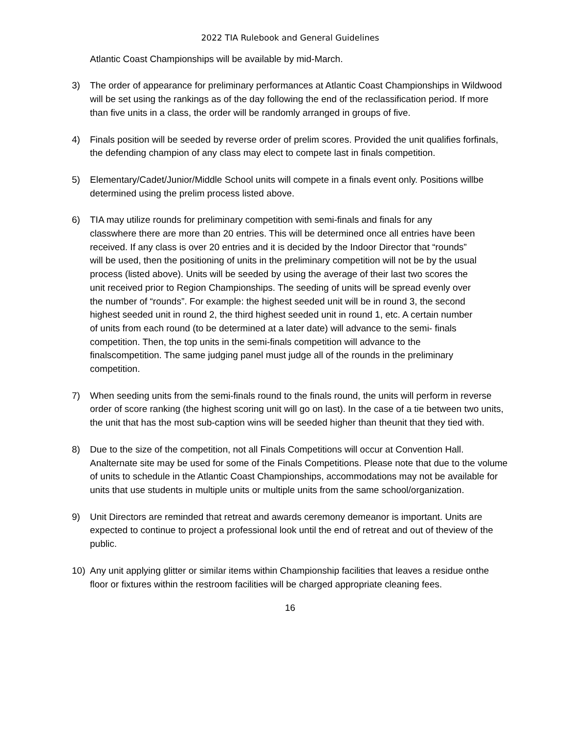2022 TIA Rulebook and General Guidelines
Atlantic Coast Championships will be available by mid-March.
3) The order of appearance for preliminary performances at Atlantic Coast Championships in Wildwood will be set using the rankings as of the day following the end of the reclassification period. If more than five units in a class, the order will be randomly arranged in groups of five.
4) Finals position will be seeded by reverse order of prelim scores. Provided the unit qualifies forfinals, the defending champion of any class may elect to compete last in finals competition.
5) Elementary/Cadet/Junior/Middle School units will compete in a finals event only. Positions willbe determined using the prelim process listed above.
6) TIA may utilize rounds for preliminary competition with semi-finals and finals for any classwhere there are more than 20 entries. This will be determined once all entries have been received. If any class is over 20 entries and it is decided by the Indoor Director that “rounds” will be used, then the positioning of units in the preliminary competition will not be by the usual process (listed above). Units will be seeded by using the average of their last two scores the unit received prior to Region Championships. The seeding of units will be spread evenly over the number of “rounds”. For example: the highest seeded unit will be in round 3, the second highest seeded unit in round 2, the third highest seeded unit in round 1, etc. A certain number of units from each round (to be determined at a later date) will advance to the semi- finals competition. Then, the top units in the semi-finals competition will advance to the finalscompetition. The same judging panel must judge all of the rounds in the preliminary competition.
7) When seeding units from the semi-finals round to the finals round, the units will perform in reverse order of score ranking (the highest scoring unit will go on last). In the case of a tie between two units, the unit that has the most sub-caption wins will be seeded higher than theunit that they tied with.
8) Due to the size of the competition, not all Finals Competitions will occur at Convention Hall. Analternate site may be used for some of the Finals Competitions. Please note that due to the volume of units to schedule in the Atlantic Coast Championships, accommodations may not be available for units that use students in multiple units or multiple units from the same school/organization.
9) Unit Directors are reminded that retreat and awards ceremony demeanor is important. Units are expected to continue to project a professional look until the end of retreat and out of theview of the public.
10) Any unit applying glitter or similar items within Championship facilities that leaves a residue onthe floor or fixtures within the restroom facilities will be charged appropriate cleaning fees.
16